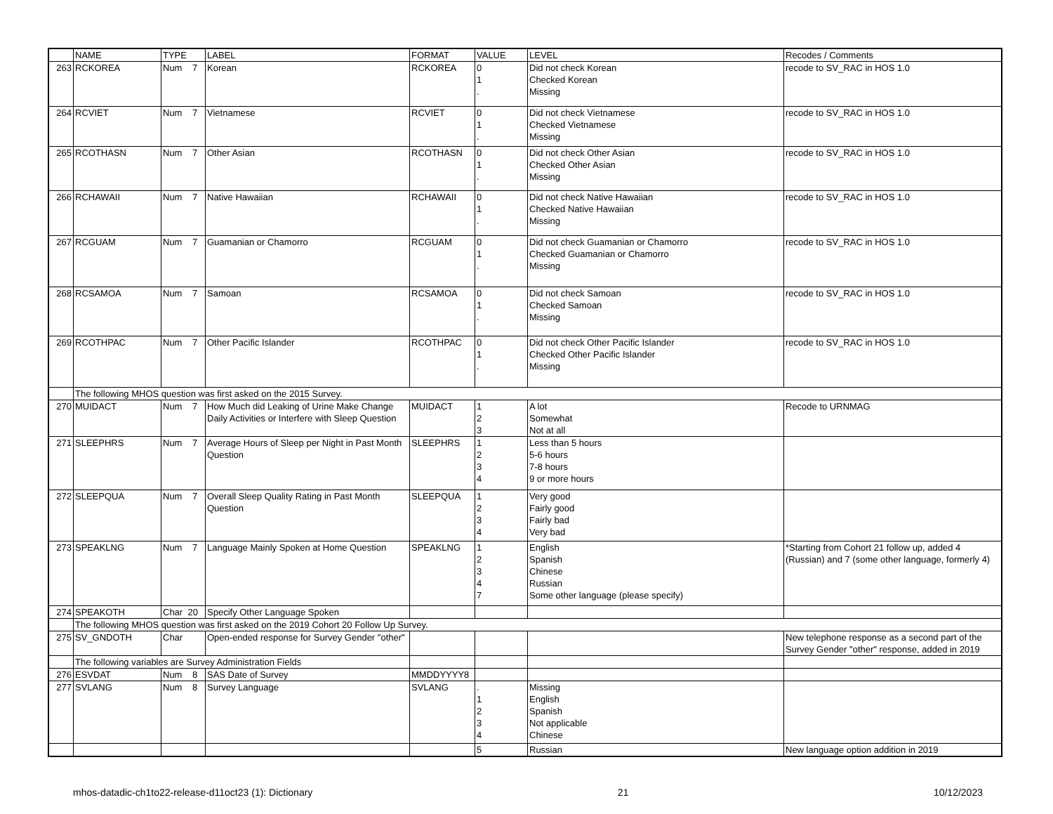| | NAME | TYPE | LABEL | FORMAT | VALUE | LEVEL | Recodes / Comments |
| --- | --- | --- | --- | --- | --- | --- | --- |
| 263 | RCKOREA | Num 7 | Korean | RCKOREA | 0 1 . | Did not check Korean Checked Korean Missing | recode to SV_RAC in HOS 1.0 |
| 264 | RCVIET | Num 7 | Vietnamese | RCVIET | 0 1 . | Did not check Vietnamese Checked Vietnamese Missing | recode to SV_RAC in HOS 1.0 |
| 265 | RCOTHASN | Num 7 | Other Asian | RCOTHASN | 0 1 . | Did not check Other Asian Checked Other Asian Missing | recode to SV_RAC in HOS 1.0 |
| 266 | RCHAWAII | Num 7 | Native Hawaiian | RCHAWAII | 0 1 . | Did not check Native Hawaiian Checked Native Hawaiian Missing | recode to SV_RAC in HOS 1.0 |
| 267 | RCGUAM | Num 7 | Guamanian or Chamorro | RCGUAM | 0 1 . | Did not check Guamanian or Chamorro Checked Guamanian or Chamorro Missing | recode to SV_RAC in HOS 1.0 |
| 268 | RCSAMOA | Num 7 | Samoan | RCSAMOA | 0 1 . | Did not check Samoan Checked Samoan Missing | recode to SV_RAC in HOS 1.0 |
| 269 | RCOTHPAC | Num 7 | Other Pacific Islander | RCOTHPAC | 0 1 . | Did not check Other Pacific Islander Checked Other Pacific Islander Missing | recode to SV_RAC in HOS 1.0 |
| | The following MHOS question was first asked on the 2015 Survey. | | | | | | |
| 270 | MUIDACT | Num 7 | How Much did Leaking of Urine Make Change Daily Activities or Interfere with Sleep Question | MUIDACT | 1 2 3 | A lot Somewhat Not at all | Recode to URNMAG |
| 271 | SLEEPHRS | Num 7 | Average Hours of Sleep per Night in Past Month Question | SLEEPHRS | 1 2 3 4 | Less than 5 hours 5-6 hours 7-8 hours 9 or more hours | |
| 272 | SLEEPQUA | Num 7 | Overall Sleep Quality Rating in Past Month Question | SLEEPQUA | 1 2 3 4 | Very good Fairly good Fairly bad Very bad | |
| 273 | SPEAKLNG | Num 7 | Language Mainly Spoken at Home Question | SPEAKLNG | 1 2 3 4 7 | English Spanish Chinese Russian Some other language (please specify) | *Starting from Cohort 21 follow up, added 4 (Russian) and 7 (some other language, formerly 4) |
| 274 | SPEAKOTH | Char 20 | Specify Other Language Spoken | | | | |
| | The following MHOS question was first asked on the 2019 Cohort 20 Follow Up Survey. | | | | | | |
| 275 | SV_GNDOTH | Char | Open-ended response for Survey Gender "other" | | | | New telephone response as a second part of the Survey Gender "other" response, added in 2019 |
| | The following variables are Survey Administration Fields | | | | | | |
| 276 | ESVDAT | Num 8 | SAS Date of Survey | MMDDYYYY8 | | | |
| 277 | SVLANG | Num 8 | Survey Language | SVLANG | . 1 2 3 4 | Missing English Spanish Not applicable Chinese | |
| | | | | | 5 | Russian | New language option addition in 2019 |
mhos-datadic-ch1to22-release-d11oct23 (1): Dictionary 21 10/12/2023